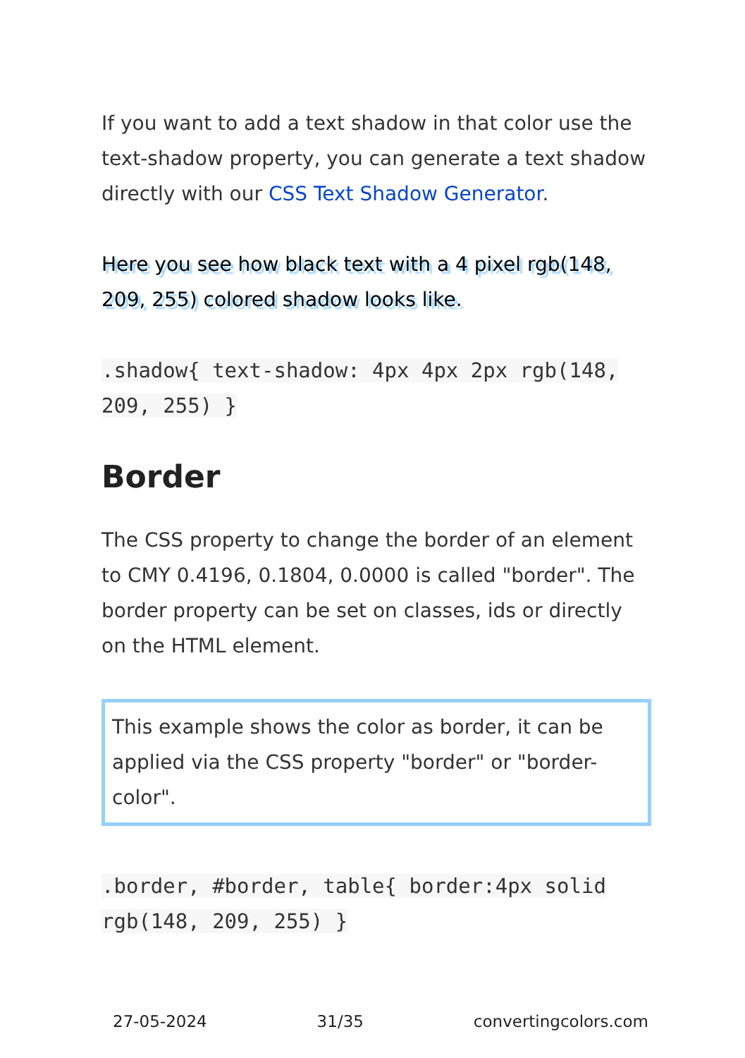If you want to add a text shadow in that color use the text-shadow property, you can generate a text shadow directly with our CSS Text Shadow Generator.
Here you see how black text with a 4 pixel rgb(148, 209, 255) colored shadow looks like.
.shadow{ text-shadow: 4px 4px 2px rgb(148, 209, 255) }
Border
The CSS property to change the border of an element to CMY 0.4196, 0.1804, 0.0000 is called "border". The border property can be set on classes, ids or directly on the HTML element.
This example shows the color as border, it can be applied via the CSS property "border" or "border-color".
.border, #border, table{ border:4px solid rgb(148, 209, 255) }
27-05-2024 31/35 convertingcolors.com